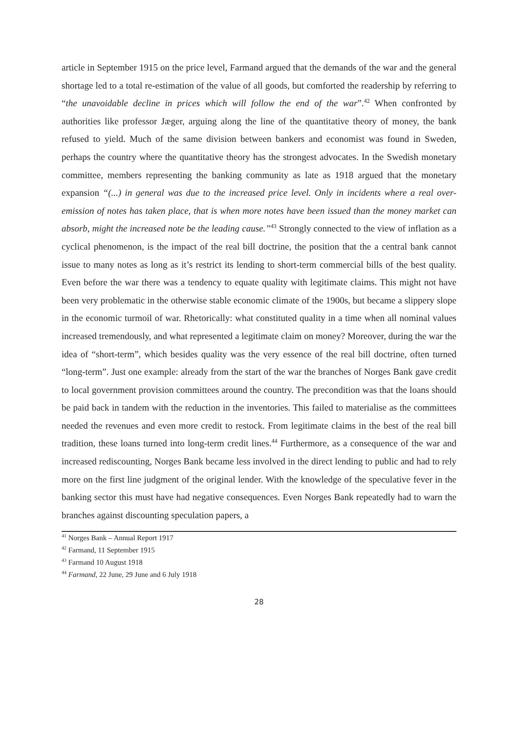article in September 1915 on the price level, Farmand argued that the demands of the war and the general shortage led to a total re-estimation of the value of all goods, but comforted the readership by referring to “the unavoidable decline in prices which will follow the end of the war”.<sup>42</sup> When confronted by authorities like professor Jæger, arguing along the line of the quantitative theory of money, the bank refused to yield. Much of the same division between bankers and economist was found in Sweden, perhaps the country where the quantitative theory has the strongest advocates. In the Swedish monetary committee, members representing the banking community as late as 1918 argued that the monetary expansion “(...) in general was due to the increased price level. Only in incidents where a real over-emission of notes has taken place, that is when more notes have been issued than the money market can absorb, might the increased note be the leading cause.”<sup>43</sup> Strongly connected to the view of inflation as a cyclical phenomenon, is the impact of the real bill doctrine, the position that the a central bank cannot issue to many notes as long as it’s restrict its lending to short-term commercial bills of the best quality. Even before the war there was a tendency to equate quality with legitimate claims. This might not have been very problematic in the otherwise stable economic climate of the 1900s, but became a slippery slope in the economic turmoil of war. Rhetorically: what constituted quality in a time when all nominal values increased tremendously, and what represented a legitimate claim on money? Moreover, during the war the idea of “short-term”, which besides quality was the very essence of the real bill doctrine, often turned “long-term”. Just one example: already from the start of the war the branches of Norges Bank gave credit to local government provision committees around the country. The precondition was that the loans should be paid back in tandem with the reduction in the inventories. This failed to materialise as the committees needed the revenues and even more credit to restock. From legitimate claims in the best of the real bill tradition, these loans turned into long-term credit lines.<sup>44</sup> Furthermore, as a consequence of the war and increased rediscounting, Norges Bank became less involved in the direct lending to public and had to rely more on the first line judgment of the original lender. With the knowledge of the speculative fever in the banking sector this must have had negative consequences. Even Norges Bank repeatedly had to warn the branches against discounting speculation papers, a
<sup>41</sup> Norges Bank – Annual Report 1917
<sup>42</sup> Farmand, 11 September 1915
<sup>43</sup> Farmand 10 August 1918
<sup>44</sup> Farmand, 22 June, 29 June and 6 July 1918
28